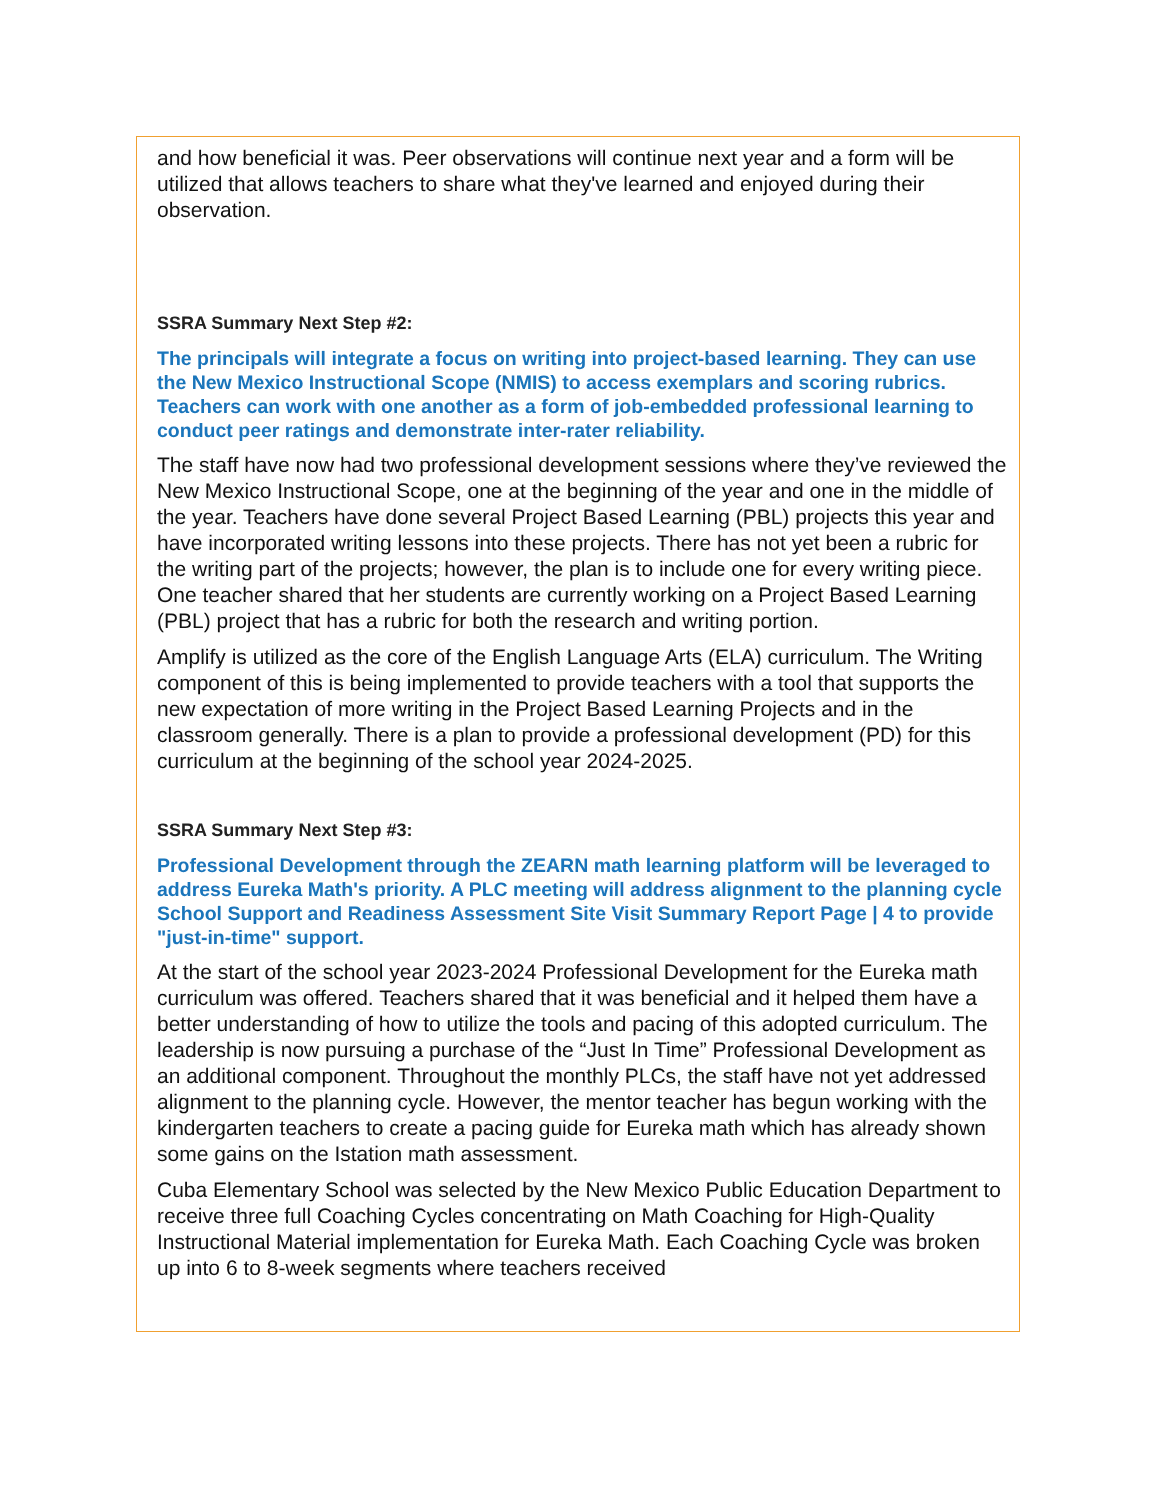and how beneficial it was. Peer observations will continue next year and a form will be utilized that allows teachers to share what they've learned and enjoyed during their observation.
SSRA Summary Next Step #2:
The principals will integrate a focus on writing into project-based learning. They can use the New Mexico Instructional Scope (NMIS) to access exemplars and scoring rubrics. Teachers can work with one another as a form of job-embedded professional learning to conduct peer ratings and demonstrate inter-rater reliability.
The staff have now had two professional development sessions where they’ve reviewed the New Mexico Instructional Scope, one at the beginning of the year and one in the middle of the year. Teachers have done several Project Based Learning (PBL) projects this year and have incorporated writing lessons into these projects. There has not yet been a rubric for the writing part of the projects; however, the plan is to include one for every writing piece. One teacher shared that her students are currently working on a Project Based Learning (PBL) project that has a rubric for both the research and writing portion.
Amplify is utilized as the core of the English Language Arts (ELA) curriculum. The Writing component of this is being implemented to provide teachers with a tool that supports the new expectation of more writing in the Project Based Learning Projects and in the classroom generally. There is a plan to provide a professional development (PD) for this curriculum at the beginning of the school year 2024-2025.
SSRA Summary Next Step #3:
Professional Development through the ZEARN math learning platform will be leveraged to address Eureka Math's priority. A PLC meeting will address alignment to the planning cycle School Support and Readiness Assessment Site Visit Summary Report Page | 4 to provide "just-in-time" support.
At the start of the school year 2023-2024 Professional Development for the Eureka math curriculum was offered. Teachers shared that it was beneficial and it helped them have a better understanding of how to utilize the tools and pacing of this adopted curriculum. The leadership is now pursuing a purchase of the “Just In Time” Professional Development as an additional component. Throughout the monthly PLCs, the staff have not yet addressed alignment to the planning cycle. However, the mentor teacher has begun working with the kindergarten teachers to create a pacing guide for Eureka math which has already shown some gains on the Istation math assessment.
Cuba Elementary School was selected by the New Mexico Public Education Department to receive three full Coaching Cycles concentrating on Math Coaching for High-Quality Instructional Material implementation for Eureka Math. Each Coaching Cycle was broken up into 6 to 8-week segments where teachers received